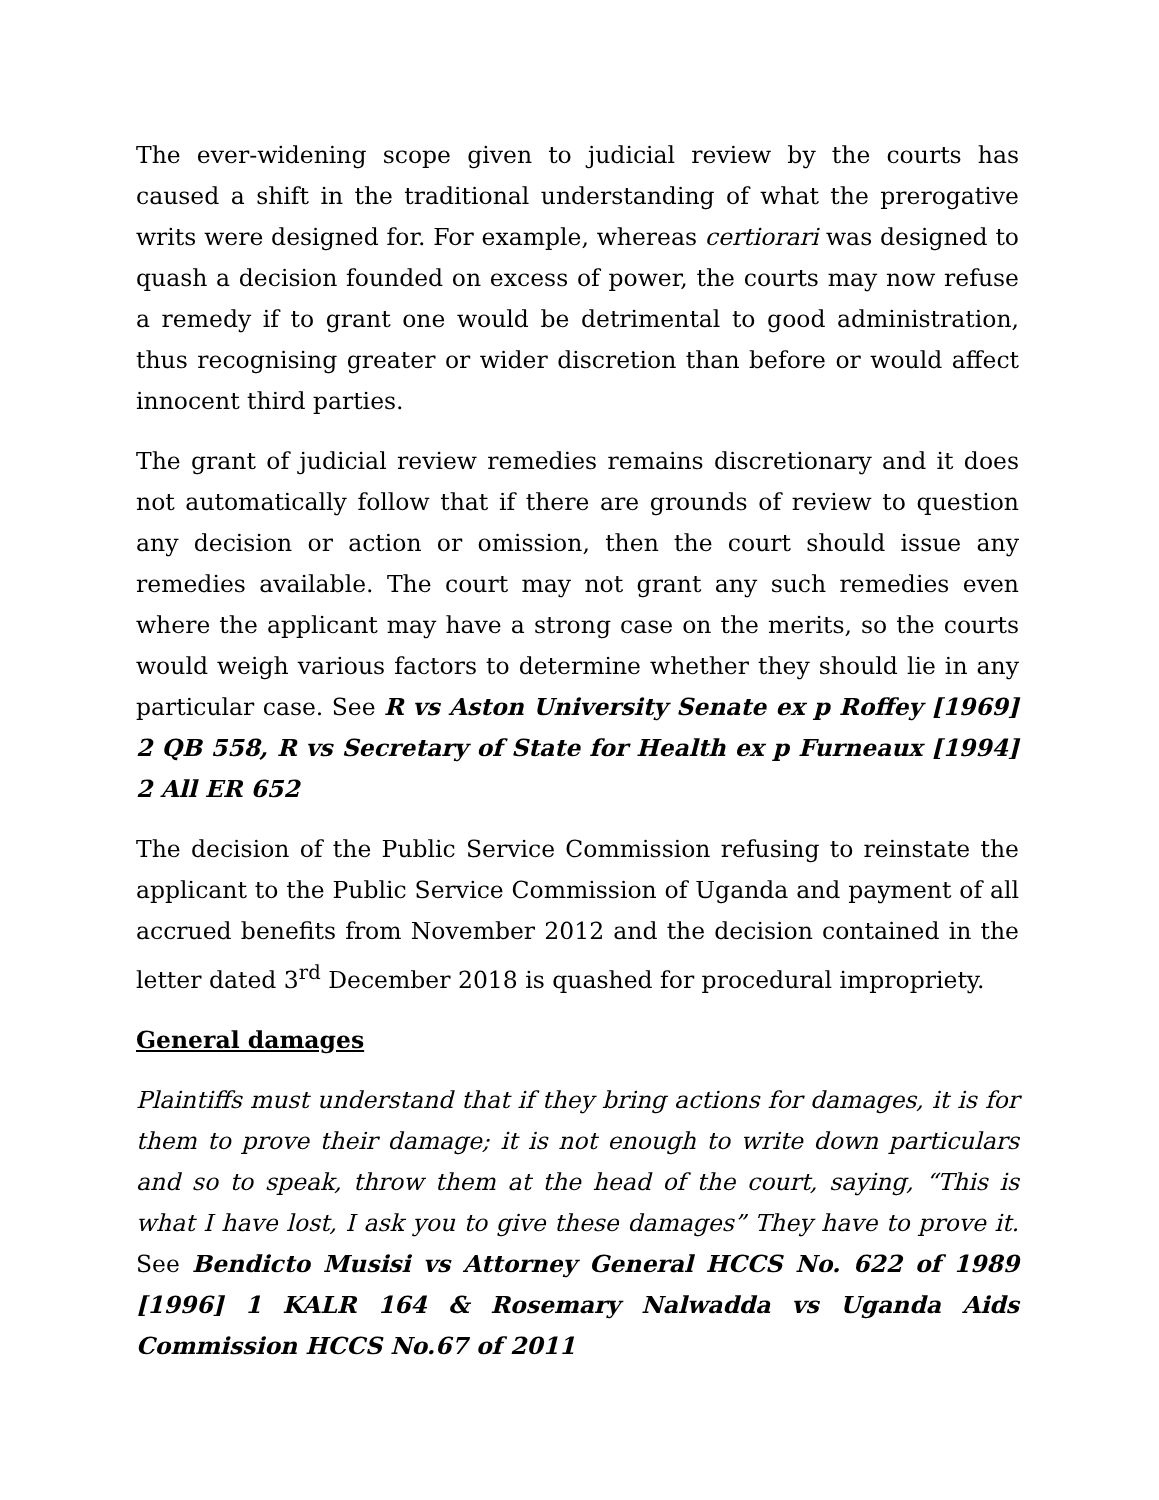The ever-widening scope given to judicial review by the courts has caused a shift in the traditional understanding of what the prerogative writs were designed for. For example, whereas certiorari was designed to quash a decision founded on excess of power, the courts may now refuse a remedy if to grant one would be detrimental to good administration, thus recognising greater or wider discretion than before or would affect innocent third parties.
The grant of judicial review remedies remains discretionary and it does not automatically follow that if there are grounds of review to question any decision or action or omission, then the court should issue any remedies available. The court may not grant any such remedies even where the applicant may have a strong case on the merits, so the courts would weigh various factors to determine whether they should lie in any particular case. See R vs Aston University Senate ex p Roffey [1969] 2 QB 558, R vs Secretary of State for Health ex p Furneaux [1994] 2 All ER 652
The decision of the Public Service Commission refusing to reinstate the applicant to the Public Service Commission of Uganda and payment of all accrued benefits from November 2012 and the decision contained in the letter dated 3<sup>rd</sup> December 2018 is quashed for procedural impropriety.
General damages
Plaintiffs must understand that if they bring actions for damages, it is for them to prove their damage; it is not enough to write down particulars and so to speak, throw them at the head of the court, saying, “This is what I have lost, I ask you to give these damages” They have to prove it. See Bendicto Musisi vs Attorney General HCCS No. 622 of 1989 [1996] 1 KALR 164 & Rosemary Nalwadda vs Uganda Aids Commission HCCS No.67 of 2011